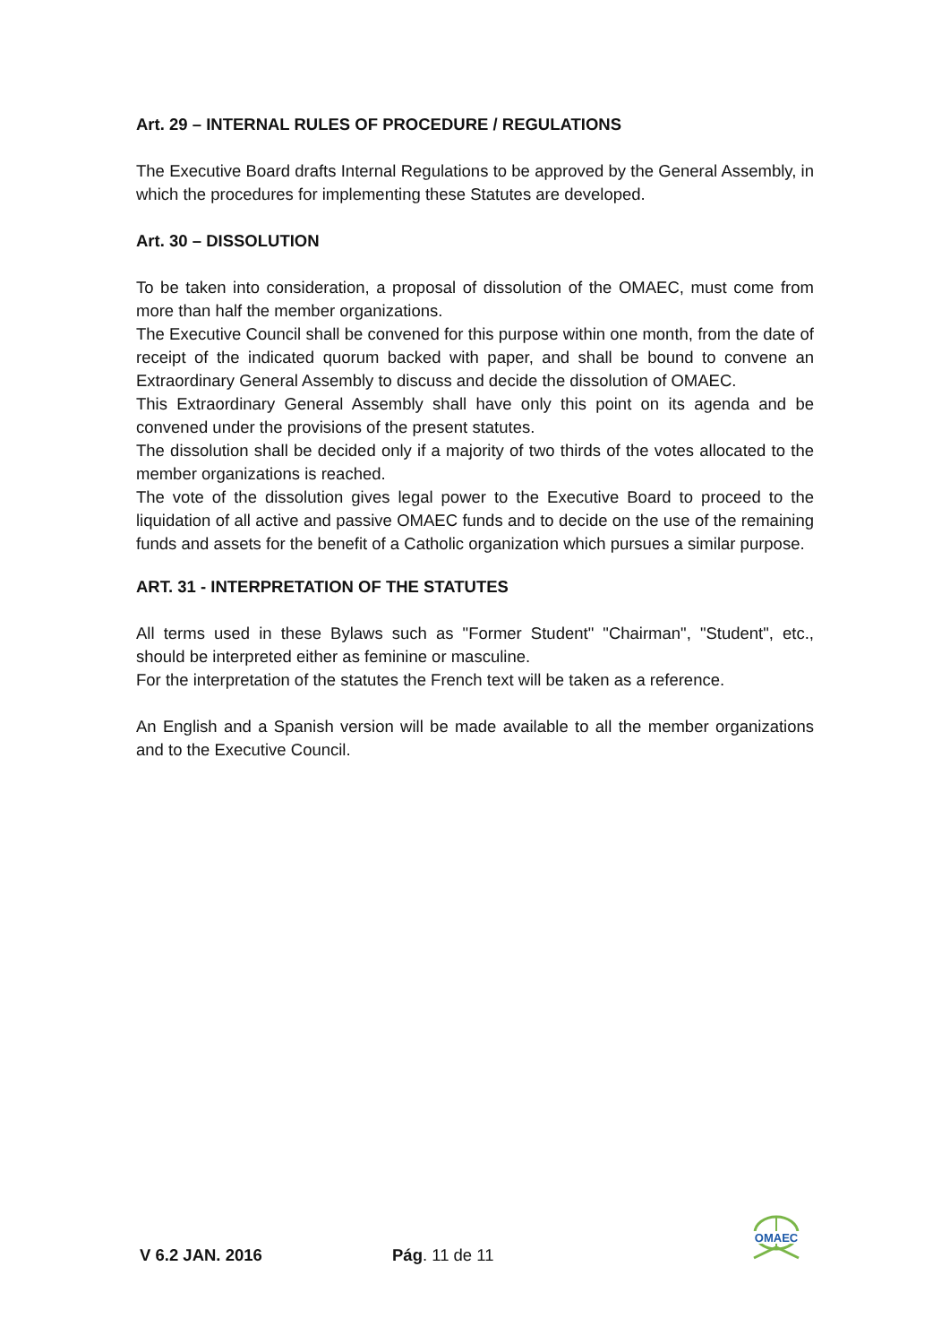Art. 29 – INTERNAL RULES OF PROCEDURE / REGULATIONS
The Executive Board drafts Internal Regulations to be approved by the General Assembly, in which the procedures for implementing these Statutes are developed.
Art. 30 – DISSOLUTION
To be taken into consideration, a proposal of dissolution of the OMAEC, must come from more than half the member organizations.
The Executive Council shall be convened for this purpose within one month, from the date of receipt of the indicated quorum backed with paper, and shall be bound to convene an Extraordinary General Assembly to discuss and decide the dissolution of OMAEC.
This Extraordinary General Assembly shall have only this point on its agenda and be convened under the provisions of the present statutes.
The dissolution shall be decided only if a majority of two thirds of the votes allocated to the member organizations is reached.
The vote of the dissolution gives legal power to the Executive Board to proceed to the liquidation of all active and passive OMAEC funds and to decide on the use of the remaining funds and assets for the benefit of a Catholic organization which pursues a similar purpose.
ART. 31 - INTERPRETATION OF THE STATUTES
All terms used in these Bylaws such as "Former Student" "Chairman", "Student", etc., should be interpreted either as feminine or masculine.
For the interpretation of the statutes the French text will be taken as a reference.
An English and a Spanish version will be made available to all the member organizations and to the Executive Council.
V 6.2 JAN. 2016 Pág. 11 de 11
OMAEC